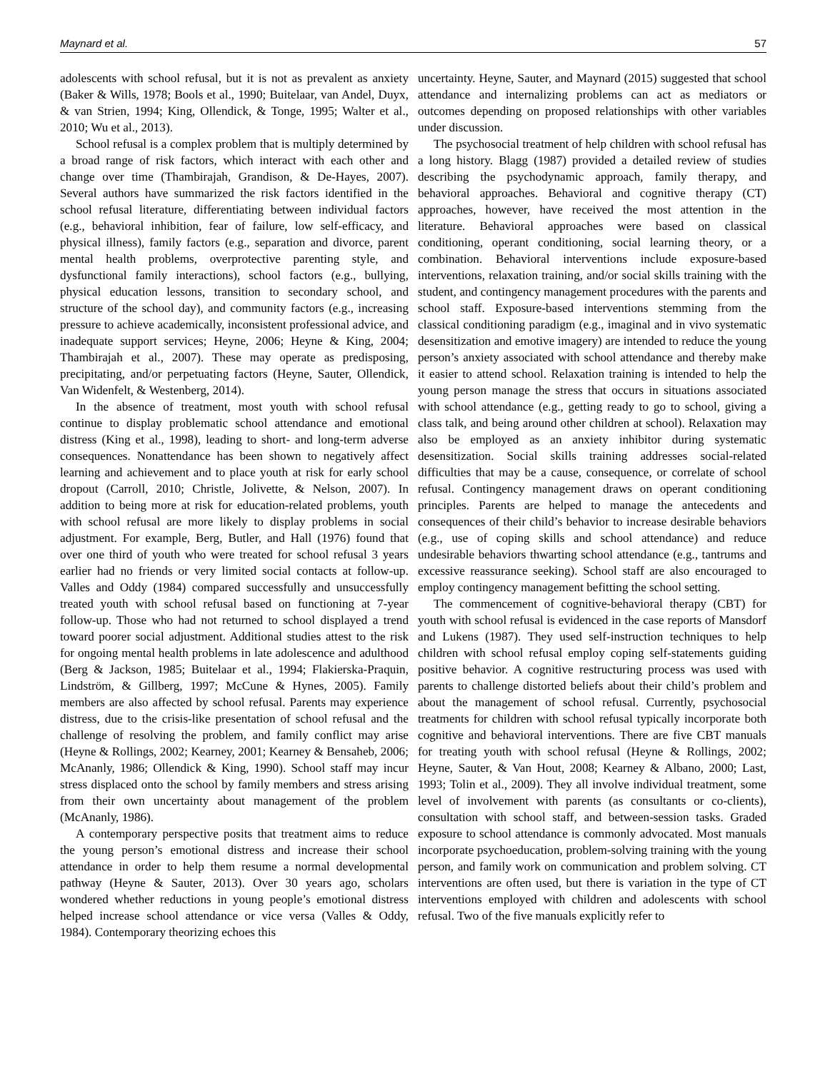Maynard et al. 57
adolescents with school refusal, but it is not as prevalent as anxiety (Baker & Wills, 1978; Bools et al., 1990; Buitelaar, van Andel, Duyx, & van Strien, 1994; King, Ollendick, & Tonge, 1995; Walter et al., 2010; Wu et al., 2013).
School refusal is a complex problem that is multiply determined by a broad range of risk factors, which interact with each other and change over time (Thambirajah, Grandison, & De-Hayes, 2007). Several authors have summarized the risk factors identified in the school refusal literature, differentiating between individual factors (e.g., behavioral inhibition, fear of failure, low self-efficacy, and physical illness), family factors (e.g., separation and divorce, parent mental health problems, overprotective parenting style, and dysfunctional family interactions), school factors (e.g., bullying, physical education lessons, transition to secondary school, and structure of the school day), and community factors (e.g., increasing pressure to achieve academically, inconsistent professional advice, and inadequate support services; Heyne, 2006; Heyne & King, 2004; Thambirajah et al., 2007). These may operate as predisposing, precipitating, and/or perpetuating factors (Heyne, Sauter, Ollendick, Van Widenfelt, & Westenberg, 2014).
In the absence of treatment, most youth with school refusal continue to display problematic school attendance and emotional distress (King et al., 1998), leading to short- and long-term adverse consequences. Nonattendance has been shown to negatively affect learning and achievement and to place youth at risk for early school dropout (Carroll, 2010; Christle, Jolivette, & Nelson, 2007). In addition to being more at risk for education-related problems, youth with school refusal are more likely to display problems in social adjustment. For example, Berg, Butler, and Hall (1976) found that over one third of youth who were treated for school refusal 3 years earlier had no friends or very limited social contacts at follow-up. Valles and Oddy (1984) compared successfully and unsuccessfully treated youth with school refusal based on functioning at 7-year follow-up. Those who had not returned to school displayed a trend toward poorer social adjustment. Additional studies attest to the risk for ongoing mental health problems in late adolescence and adulthood (Berg & Jackson, 1985; Buitelaar et al., 1994; Flakierska-Praquin, Lindström, & Gillberg, 1997; McCune & Hynes, 2005). Family members are also affected by school refusal. Parents may experience distress, due to the crisis-like presentation of school refusal and the challenge of resolving the problem, and family conflict may arise (Heyne & Rollings, 2002; Kearney, 2001; Kearney & Bensaheb, 2006; McAnanly, 1986; Ollendick & King, 1990). School staff may incur stress displaced onto the school by family members and stress arising from their own uncertainty about management of the problem (McAnanly, 1986).
A contemporary perspective posits that treatment aims to reduce the young person’s emotional distress and increase their school attendance in order to help them resume a normal developmental pathway (Heyne & Sauter, 2013). Over 30 years ago, scholars wondered whether reductions in young people’s emotional distress helped increase school attendance or vice versa (Valles & Oddy, 1984). Contemporary theorizing echoes this
uncertainty. Heyne, Sauter, and Maynard (2015) suggested that school attendance and internalizing problems can act as mediators or outcomes depending on proposed relationships with other variables under discussion.
The psychosocial treatment of help children with school refusal has a long history. Blagg (1987) provided a detailed review of studies describing the psychodynamic approach, family therapy, and behavioral approaches. Behavioral and cognitive therapy (CT) approaches, however, have received the most attention in the literature. Behavioral approaches were based on classical conditioning, operant conditioning, social learning theory, or a combination. Behavioral interventions include exposure-based interventions, relaxation training, and/or social skills training with the student, and contingency management procedures with the parents and school staff. Exposure-based interventions stemming from the classical conditioning paradigm (e.g., imaginal and in vivo systematic desensitization and emotive imagery) are intended to reduce the young person’s anxiety associated with school attendance and thereby make it easier to attend school. Relaxation training is intended to help the young person manage the stress that occurs in situations associated with school attendance (e.g., getting ready to go to school, giving a class talk, and being around other children at school). Relaxation may also be employed as an anxiety inhibitor during systematic desensitization. Social skills training addresses social-related difficulties that may be a cause, consequence, or correlate of school refusal. Contingency management draws on operant conditioning principles. Parents are helped to manage the antecedents and consequences of their child’s behavior to increase desirable behaviors (e.g., use of coping skills and school attendance) and reduce undesirable behaviors thwarting school attendance (e.g., tantrums and excessive reassurance seeking). School staff are also encouraged to employ contingency management befitting the school setting.
The commencement of cognitive-behavioral therapy (CBT) for youth with school refusal is evidenced in the case reports of Mansdorf and Lukens (1987). They used self-instruction techniques to help children with school refusal employ coping self-statements guiding positive behavior. A cognitive restructuring process was used with parents to challenge distorted beliefs about their child’s problem and about the management of school refusal. Currently, psychosocial treatments for children with school refusal typically incorporate both cognitive and behavioral interventions. There are five CBT manuals for treating youth with school refusal (Heyne & Rollings, 2002; Heyne, Sauter, & Van Hout, 2008; Kearney & Albano, 2000; Last, 1993; Tolin et al., 2009). They all involve individual treatment, some level of involvement with parents (as consultants or co-clients), consultation with school staff, and between-session tasks. Graded exposure to school attendance is commonly advocated. Most manuals incorporate psychoeducation, problem-solving training with the young person, and family work on communication and problem solving. CT interventions are often used, but there is variation in the type of CT interventions employed with children and adolescents with school refusal. Two of the five manuals explicitly refer to